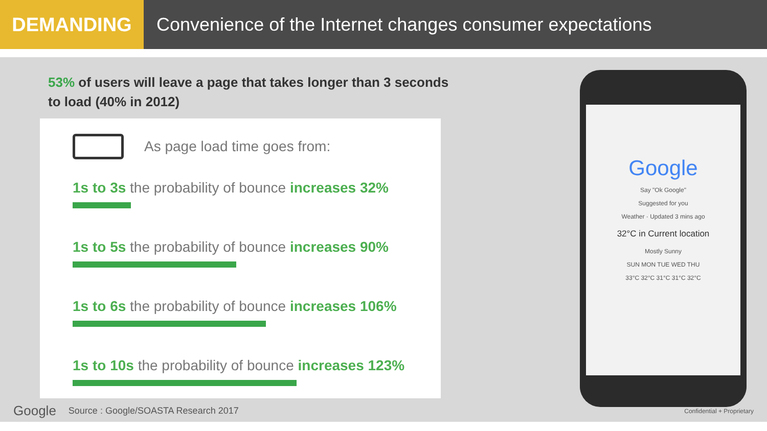DEMANDING Convenience of the Internet changes consumer expectations
53% of users will leave a page that takes longer than 3 seconds
to load (40% in 2012)
As page load time goes from:
1s to 3s the probability of bounce increases 32%
1s to 5s the probability of bounce increases 90%
1s to 6s the probability of bounce increases 106%
1s to 10s the probability of bounce increases 123%
Google
Say "Ok Google"
Suggested for you
Weather · Updated 3 mins ago
32°C in Current location
Mostly Sunny
SUN MON TUE WED THU
33°C 32°C 31°C 31°C 32°C
Google Source : Google/SOASTA Research 2017 Confidential + Proprietary